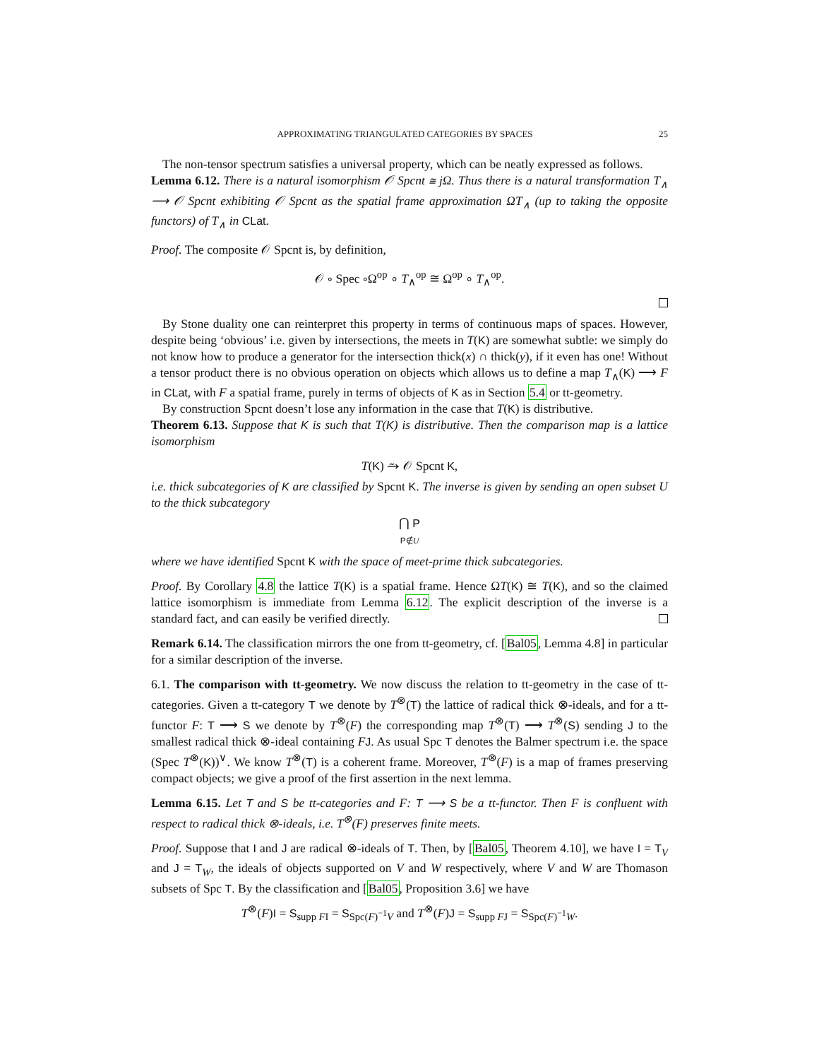APPROXIMATING TRIANGULATED CATEGORIES BY SPACES 25
The non-tensor spectrum satisfies a universal property, which can be neatly expressed as follows.
Lemma 6.12. There is a natural isomorphism 𝒪 Spcnt ≅ jΩ. Thus there is a natural transformation T<sub>∧</sub> ⟶ 𝒪 Spcnt exhibiting 𝒪 Spcnt as the spatial frame approximation ΩT<sub>∧</sub> (up to taking the opposite functors) of T<sub>∧</sub> in CLat.
Proof. The composite 𝒪 Spcnt is, by definition,
𝒪 ∘ Spec ∘Ω<sup>op</sup> ∘ T<sub>∧</sub><sup>op</sup> ≅ Ω<sup>op</sup> ∘ T<sub>∧</sub><sup>op</sup>.
By Stone duality one can reinterpret this property in terms of continuous maps of spaces. However, despite being ‘obvious’ i.e. given by intersections, the meets in T(K) are somewhat subtle: we simply do not know how to produce a generator for the intersection thick(x) ∩ thick(y), if it even has one! Without a tensor product there is no obvious operation on objects which allows us to define a map T<sub>∧</sub>(K) ⟶ F in CLat, with F a spatial frame, purely in terms of objects of K as in Section 5.4 or tt-geometry.
By construction Spcnt doesn’t lose any information in the case that T(K) is distributive.
Theorem 6.13. Suppose that K is such that T(K) is distributive. Then the comparison map is a lattice isomorphism
T(K) ⥲ 𝒪 Spcnt K,
i.e. thick subcategories of K are classified by Spcnt K. The inverse is given by sending an open subset U to the thick subcategory
⋂ P
P∉U
where we have identified Spcnt K with the space of meet-prime thick subcategories.
Proof. By Corollary 4.8 the lattice T(K) is a spatial frame. Hence ΩT(K) ≅ T(K), and so the claimed lattice isomorphism is immediate from Lemma 6.12. The explicit description of the inverse is a standard fact, and can easily be verified directly.
Remark 6.14. The classification mirrors the one from tt-geometry, cf. [Bal05, Lemma 4.8] in particular for a similar description of the inverse.
6.1. The comparison with tt-geometry. We now discuss the relation to tt-geometry in the case of tt-categories. Given a tt-category T we denote by T<sup>⊗</sup>(T) the lattice of radical thick ⊗-ideals, and for a tt-functor F: T ⟶ S we denote by T<sup>⊗</sup>(F) the corresponding map T<sup>⊗</sup>(T) ⟶ T<sup>⊗</sup>(S) sending J to the smallest radical thick ⊗-ideal containing FJ. As usual Spc T denotes the Balmer spectrum i.e. the space (Spec T<sup>⊗</sup>(K))<sup>∨</sup>. We know T<sup>⊗</sup>(T) is a coherent frame. Moreover, T<sup>⊗</sup>(F) is a map of frames preserving compact objects; we give a proof of the first assertion in the next lemma.
Lemma 6.15. Let T and S be tt-categories and F: T ⟶ S be a tt-functor. Then F is confluent with respect to radical thick ⊗-ideals, i.e. T<sup>⊗</sup>(F) preserves finite meets.
Proof. Suppose that I and J are radical ⊗-ideals of T. Then, by [Bal05, Theorem 4.10], we have I = T<sub>V</sub> and J = T<sub>W</sub>, the ideals of objects supported on V and W respectively, where V and W are Thomason subsets of Spc T. By the classification and [Bal05, Proposition 3.6] we have
T<sup>⊗</sup>(F)I = S<sub>supp FI</sub> = S<sub>Spc(F)<sup>−1</sup>V</sub> and T<sup>⊗</sup>(F)J = S<sub>supp FJ</sub> = S<sub>Spc(F)<sup>−1</sup>W</sub>.